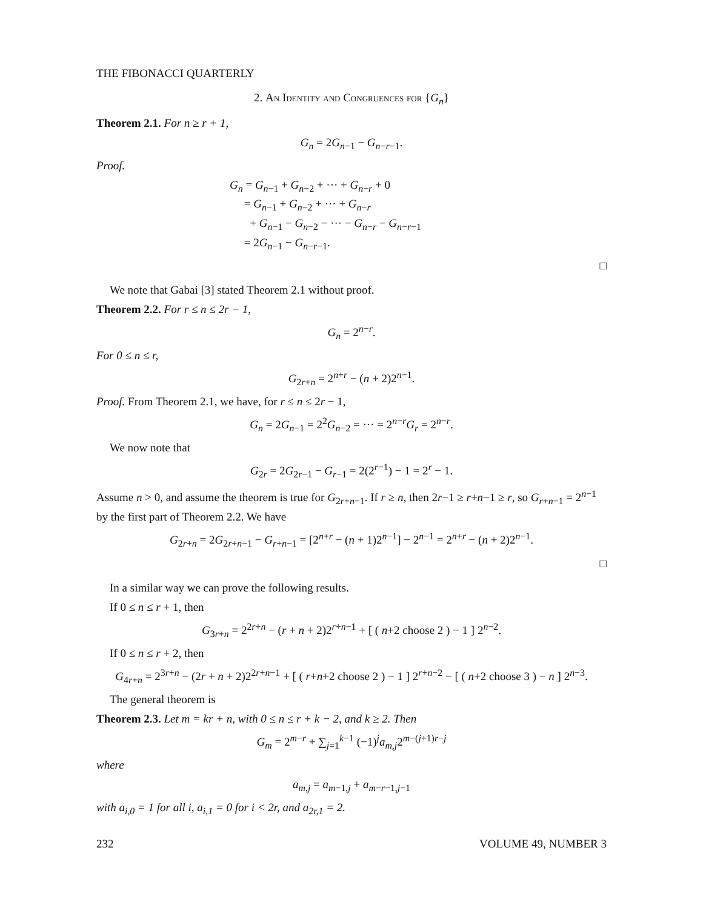THE FIBONACCI QUARTERLY
2. An Identity and Congruences for {G<sub>n</sub>}
Theorem 2.1. For n ≥ r + 1,
G<sub>n</sub> = 2G<sub>n−1</sub> − G<sub>n−r−1</sub>.
Proof.
G<sub>n</sub> = G<sub>n−1</sub> + G<sub>n−2</sub> + ··· + G<sub>n−r</sub> + 0
= G<sub>n−1</sub> + G<sub>n−2</sub> + ··· + G<sub>n−r</sub>
+ G<sub>n−1</sub> − G<sub>n−2</sub> − ··· − G<sub>n−r</sub> − G<sub>n−r−1</sub>
= 2G<sub>n−1</sub> − G<sub>n−r−1</sub>.
□
We note that Gabai [3] stated Theorem 2.1 without proof.
Theorem 2.2. For r ≤ n ≤ 2r − 1,
G<sub>n</sub> = 2<sup>n−r</sup>.
For 0 ≤ n ≤ r,
G<sub>2r+n</sub> = 2<sup>n+r</sup> − (n + 2)2<sup>n−1</sup>.
Proof. From Theorem 2.1, we have, for r ≤ n ≤ 2r − 1,
G<sub>n</sub> = 2G<sub>n−1</sub> = 2<sup>2</sup>G<sub>n−2</sub> = ··· = 2<sup>n−r</sup>G<sub>r</sub> = 2<sup>n−r</sup>.
We now note that
G<sub>2r</sub> = 2G<sub>2r−1</sub> − G<sub>r−1</sub> = 2(2<sup>r−1</sup>) − 1 = 2<sup>r</sup> − 1.
Assume n > 0, and assume the theorem is true for G<sub>2r+n−1</sub>. If r ≥ n, then 2r−1 ≥ r+n−1 ≥ r, so G<sub>r+n−1</sub> = 2<sup>n−1</sup> by the first part of Theorem 2.2. We have
G<sub>2r+n</sub> = 2G<sub>2r+n−1</sub> − G<sub>r+n−1</sub> = [2<sup>n+r</sup> − (n + 1)2<sup>n−1</sup>] − 2<sup>n−1</sup> = 2<sup>n+r</sup> − (n + 2)2<sup>n−1</sup>.
□
In a similar way we can prove the following results.
If 0 ≤ n ≤ r + 1, then
G<sub>3r+n</sub> = 2<sup>2r+n</sup> − (r + n + 2)2<sup>r+n−1</sup> + [ ( n+2 choose 2 ) − 1 ] 2<sup>n−2</sup>.
If 0 ≤ n ≤ r + 2, then
G<sub>4r+n</sub> = 2<sup>3r+n</sup> − (2r + n + 2)2<sup>2r+n−1</sup> + [ ( r+n+2 choose 2 ) − 1 ] 2<sup>r+n−2</sup> − [ ( n+2 choose 3 ) − n ] 2<sup>n−3</sup>.
The general theorem is
Theorem 2.3. Let m = kr + n, with 0 ≤ n ≤ r + k − 2, and k ≥ 2. Then
G<sub>m</sub> = 2<sup>m−r</sup> + ∑<sub>j=1</sub><sup>k−1</sup> (−1)<sup>j</sup>a<sub>m,j</sub>2<sup>m−(j+1)r−j</sup>
where
a<sub>m,j</sub> = a<sub>m−1,j</sub> + a<sub>m−r−1,j−1</sub>
with a<sub>i,0</sub> = 1 for all i, a<sub>i,1</sub> = 0 for i < 2r, and a<sub>2r,1</sub> = 2.
232 VOLUME 49, NUMBER 3